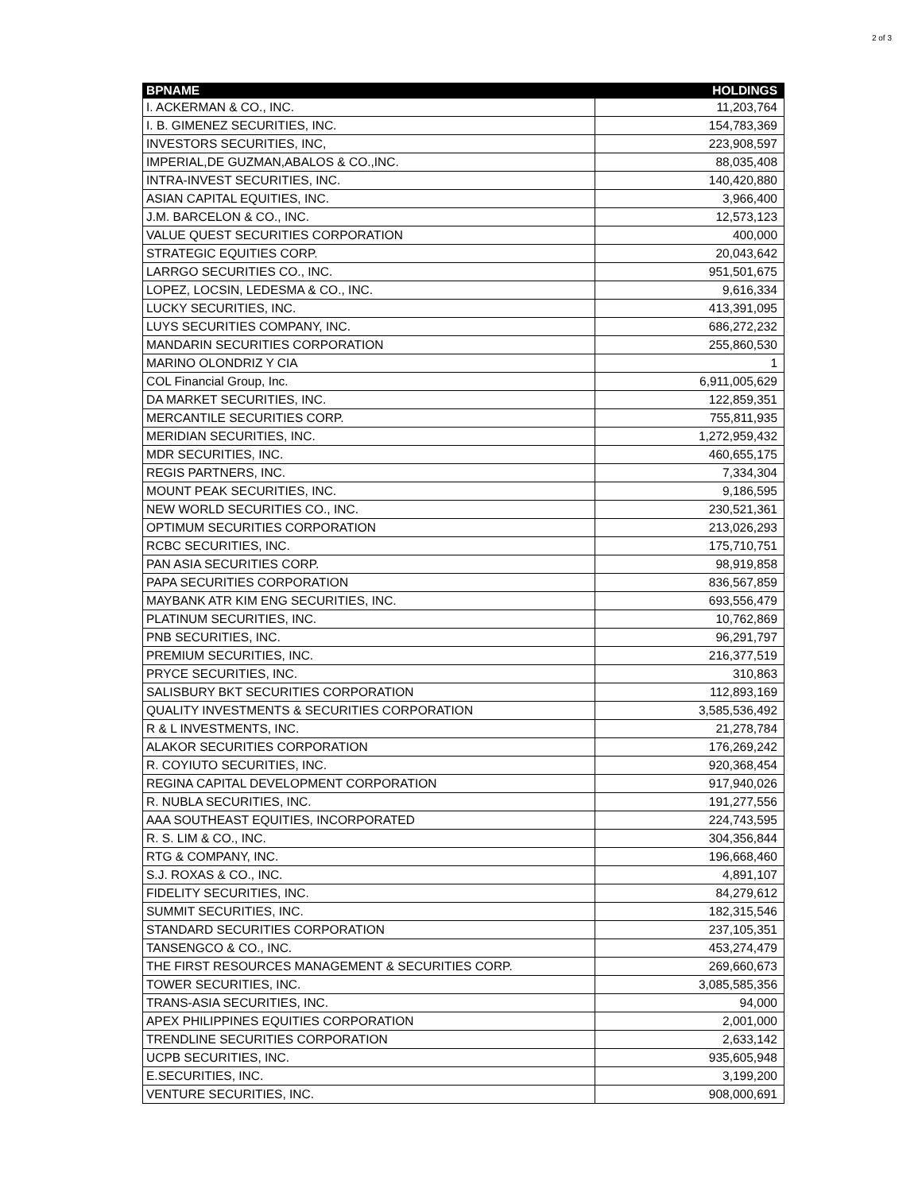2 of 3
| BPNAME | HOLDINGS |
| --- | --- |
| I. ACKERMAN & CO., INC. | 11,203,764 |
| I. B. GIMENEZ SECURITIES, INC. | 154,783,369 |
| INVESTORS SECURITIES, INC, | 223,908,597 |
| IMPERIAL,DE GUZMAN,ABALOS & CO.,INC. | 88,035,408 |
| INTRA-INVEST SECURITIES, INC. | 140,420,880 |
| ASIAN CAPITAL EQUITIES, INC. | 3,966,400 |
| J.M. BARCELON & CO., INC. | 12,573,123 |
| VALUE QUEST SECURITIES CORPORATION | 400,000 |
| STRATEGIC EQUITIES CORP. | 20,043,642 |
| LARRGO SECURITIES CO., INC. | 951,501,675 |
| LOPEZ, LOCSIN, LEDESMA & CO., INC. | 9,616,334 |
| LUCKY SECURITIES, INC. | 413,391,095 |
| LUYS SECURITIES COMPANY, INC. | 686,272,232 |
| MANDARIN SECURITIES CORPORATION | 255,860,530 |
| MARINO OLONDRIZ Y CIA | 1 |
| COL Financial Group, Inc. | 6,911,005,629 |
| DA MARKET SECURITIES, INC. | 122,859,351 |
| MERCANTILE SECURITIES CORP. | 755,811,935 |
| MERIDIAN SECURITIES, INC. | 1,272,959,432 |
| MDR SECURITIES, INC. | 460,655,175 |
| REGIS PARTNERS, INC. | 7,334,304 |
| MOUNT PEAK SECURITIES, INC. | 9,186,595 |
| NEW WORLD SECURITIES CO., INC. | 230,521,361 |
| OPTIMUM SECURITIES CORPORATION | 213,026,293 |
| RCBC SECURITIES, INC. | 175,710,751 |
| PAN ASIA SECURITIES CORP. | 98,919,858 |
| PAPA SECURITIES CORPORATION | 836,567,859 |
| MAYBANK ATR KIM ENG SECURITIES, INC. | 693,556,479 |
| PLATINUM SECURITIES, INC. | 10,762,869 |
| PNB SECURITIES, INC. | 96,291,797 |
| PREMIUM SECURITIES, INC. | 216,377,519 |
| PRYCE SECURITIES, INC. | 310,863 |
| SALISBURY BKT SECURITIES CORPORATION | 112,893,169 |
| QUALITY INVESTMENTS & SECURITIES CORPORATION | 3,585,536,492 |
| R & L INVESTMENTS, INC. | 21,278,784 |
| ALAKOR SECURITIES CORPORATION | 176,269,242 |
| R. COYIUTO SECURITIES, INC. | 920,368,454 |
| REGINA CAPITAL DEVELOPMENT CORPORATION | 917,940,026 |
| R. NUBLA SECURITIES, INC. | 191,277,556 |
| AAA SOUTHEAST EQUITIES, INCORPORATED | 224,743,595 |
| R. S. LIM & CO., INC. | 304,356,844 |
| RTG & COMPANY, INC. | 196,668,460 |
| S.J. ROXAS & CO., INC. | 4,891,107 |
| FIDELITY SECURITIES, INC. | 84,279,612 |
| SUMMIT SECURITIES, INC. | 182,315,546 |
| STANDARD SECURITIES CORPORATION | 237,105,351 |
| TANSENGCO & CO., INC. | 453,274,479 |
| THE FIRST RESOURCES MANAGEMENT & SECURITIES CORP. | 269,660,673 |
| TOWER SECURITIES, INC. | 3,085,585,356 |
| TRANS-ASIA SECURITIES, INC. | 94,000 |
| APEX PHILIPPINES EQUITIES CORPORATION | 2,001,000 |
| TRENDLINE SECURITIES CORPORATION | 2,633,142 |
| UCPB SECURITIES, INC. | 935,605,948 |
| E.SECURITIES, INC. | 3,199,200 |
| VENTURE SECURITIES, INC. | 908,000,691 |